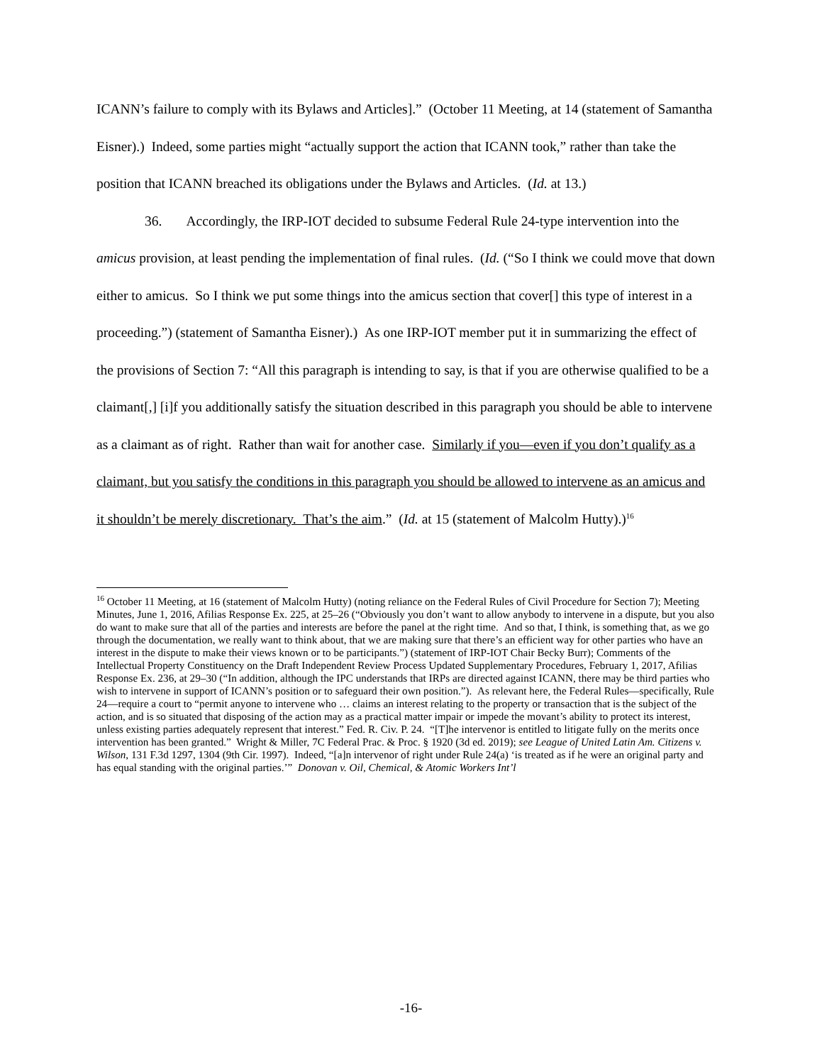ICANN’s failure to comply with its Bylaws and Articles].” (October 11 Meeting, at 14 (statement of Samantha Eisner).) Indeed, some parties might “actually support the action that ICANN took,” rather than take the position that ICANN breached its obligations under the Bylaws and Articles. (Id. at 13.)
36. Accordingly, the IRP-IOT decided to subsume Federal Rule 24-type intervention into the amicus provision, at least pending the implementation of final rules. (Id. (“So I think we could move that down either to amicus. So I think we put some things into the amicus section that cover[] this type of interest in a proceeding.”) (statement of Samantha Eisner).) As one IRP-IOT member put it in summarizing the effect of the provisions of Section 7: “All this paragraph is intending to say, is that if you are otherwise qualified to be a claimant[,] [i]f you additionally satisfy the situation described in this paragraph you should be able to intervene as a claimant as of right. Rather than wait for another case. Similarly if you—even if you don’t qualify as a claimant, but you satisfy the conditions in this paragraph you should be allowed to intervene as an amicus and it shouldn’t be merely discretionary. That’s the aim.” (Id. at 15 (statement of Malcolm Hutty).)<sup>16</sup>
<sup>16</sup> October 11 Meeting, at 16 (statement of Malcolm Hutty) (noting reliance on the Federal Rules of Civil Procedure for Section 7); Meeting Minutes, June 1, 2016, Afilias Response Ex. 225, at 25–26 (“Obviously you don’t want to allow anybody to intervene in a dispute, but you also do want to make sure that all of the parties and interests are before the panel at the right time. And so that, I think, is something that, as we go through the documentation, we really want to think about, that we are making sure that there’s an efficient way for other parties who have an interest in the dispute to make their views known or to be participants.”) (statement of IRP-IOT Chair Becky Burr); Comments of the Intellectual Property Constituency on the Draft Independent Review Process Updated Supplementary Procedures, February 1, 2017, Afilias Response Ex. 236, at 29–30 (“In addition, although the IPC understands that IRPs are directed against ICANN, there may be third parties who wish to intervene in support of ICANN’s position or to safeguard their own position.”). As relevant here, the Federal Rules—specifically, Rule 24—require a court to “permit anyone to intervene who … claims an interest relating to the property or transaction that is the subject of the action, and is so situated that disposing of the action may as a practical matter impair or impede the movant’s ability to protect its interest, unless existing parties adequately represent that interest.” Fed. R. Civ. P. 24. “[T]he intervenor is entitled to litigate fully on the merits once intervention has been granted.” Wright & Miller, 7C Federal Prac. & Proc. § 1920 (3d ed. 2019); see League of United Latin Am. Citizens v. Wilson, 131 F.3d 1297, 1304 (9th Cir. 1997). Indeed, “[a]n intervenor of right under Rule 24(a) ‘is treated as if he were an original party and has equal standing with the original parties.’” Donovan v. Oil, Chemical, & Atomic Workers Int’l
-16-